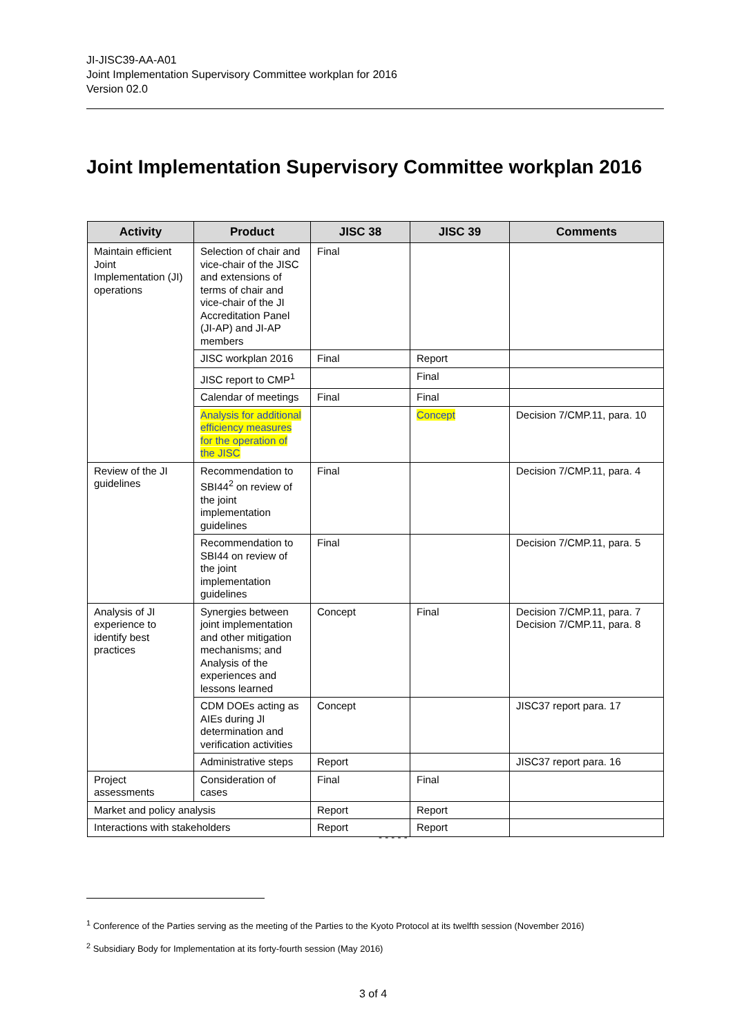JI-JISC39-AA-A01
Joint Implementation Supervisory Committee workplan for 2016
Version 02.0
Joint Implementation Supervisory Committee workplan 2016
| Activity | Product | JISC 38 | JISC 39 | Comments |
| --- | --- | --- | --- | --- |
| Maintain efficient Joint Implementation (JI) operations | Selection of chair and vice-chair of the JISC and extensions of terms of chair and vice-chair of the JI Accreditation Panel (JI-AP) and JI-AP members | Final | | |
| | JISC workplan 2016 | Final | Report | |
| | JISC report to CMP<sup>1</sup> | | Final | |
| | Calendar of meetings | Final | Final | |
| | Analysis for additional efficiency measures for the operation of the JISC | | Concept | Decision 7/CMP.11, para. 10 |
| Review of the JI guidelines | Recommendation to SBI44<sup>2</sup> on review of the joint implementation guidelines | Final | | Decision 7/CMP.11, para. 4 |
| | Recommendation to SBI44 on review of the joint implementation guidelines | Final | | Decision 7/CMP.11, para. 5 |
| Analysis of JI experience to identify best practices | Synergies between joint implementation and other mitigation mechanisms; and Analysis of the experiences and lessons learned | Concept | Final | Decision 7/CMP.11, para. 7 Decision 7/CMP.11, para. 8 |
| | CDM DOEs acting as AIEs during JI determination and verification activities | Concept | | JISC37 report para. 17 |
| | Administrative steps | Report | | JISC37 report para. 16 |
| Project assessments | Consideration of cases | Final | Final | |
| Market and policy analysis | | Report | Report | |
| Interactions with stakeholders | | Report | Report | |
- - - - -
<sup>1</sup> Conference of the Parties serving as the meeting of the Parties to the Kyoto Protocol at its twelfth session (November 2016)
<sup>2</sup> Subsidiary Body for Implementation at its forty-fourth session (May 2016)
3 of 4